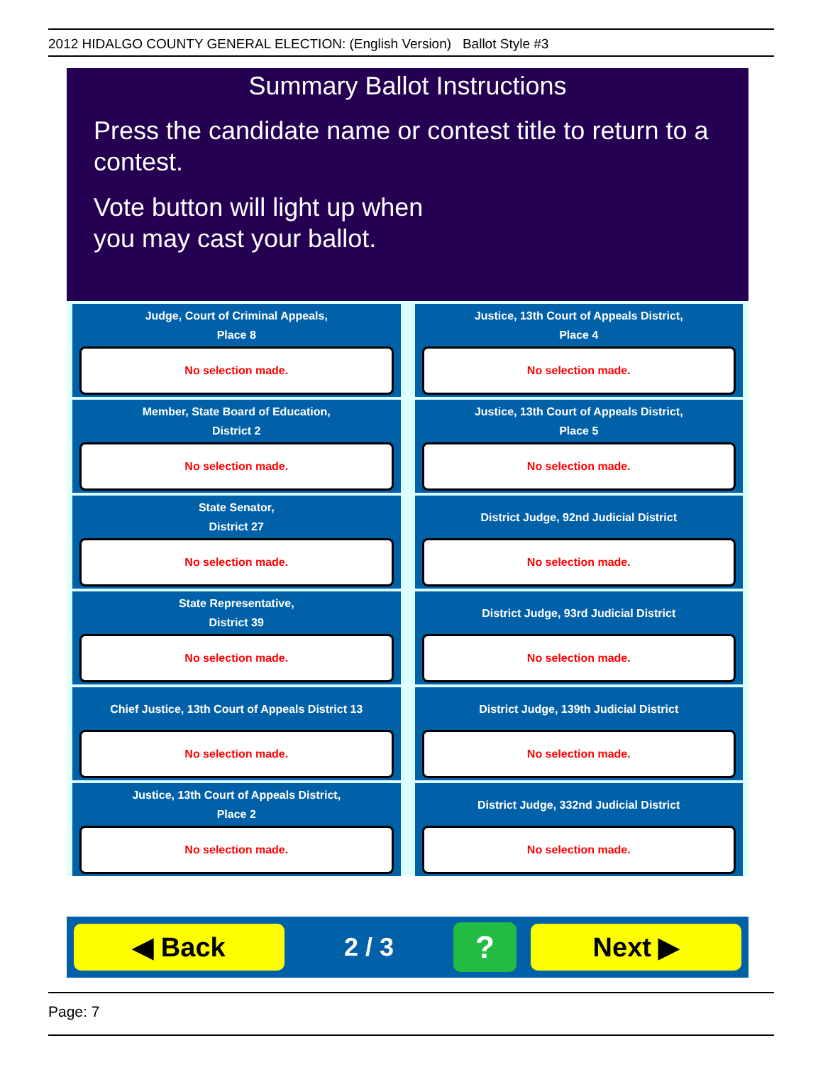2012 HIDALGO COUNTY GENERAL ELECTION: (English Version) Ballot Style #3
Summary Ballot Instructions
Press the candidate name or contest title to return to a contest.
Vote button will light up when
you may cast your ballot.
Judge, Court of Criminal Appeals,
Place 8
No selection made.
Justice, 13th Court of Appeals District,
Place 4
No selection made.
Member, State Board of Education,
District 2
No selection made.
Justice, 13th Court of Appeals District,
Place 5
No selection made.
State Senator,
District 27
No selection made.
District Judge, 92nd Judicial District
No selection made.
State Representative,
District 39
No selection made.
District Judge, 93rd Judicial District
No selection made.
Chief Justice, 13th Court of Appeals District 13
No selection made.
District Judge, 139th Judicial District
No selection made.
Justice, 13th Court of Appeals District,
Place 2
No selection made.
District Judge, 332nd Judicial District
No selection made.
◀ Back
2 / 3
?
Next ▶
Page: 7